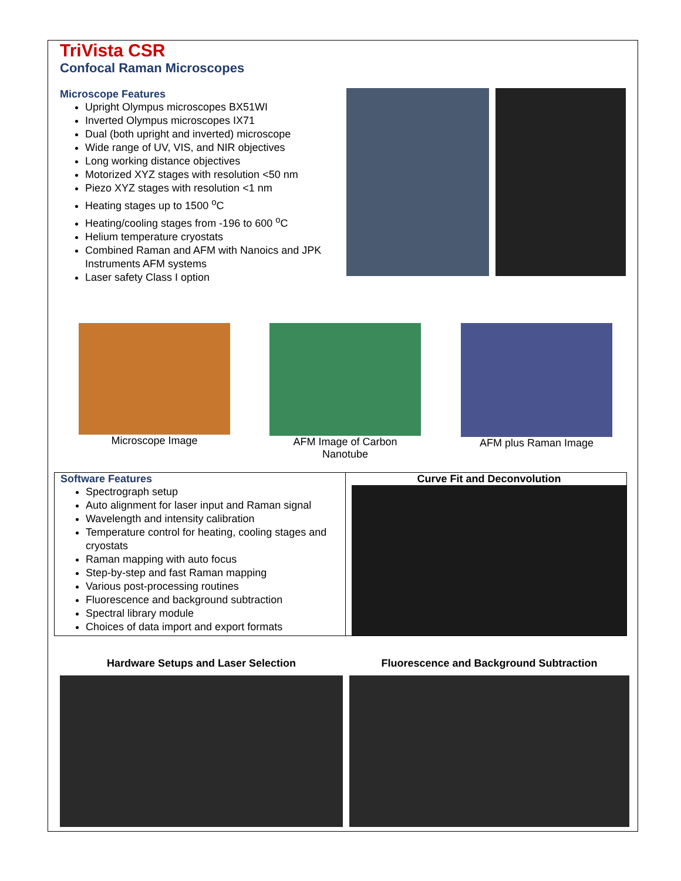TriVista CSR
Confocal Raman Microscopes
Microscope Features
Upright Olympus microscopes BX51WI
Inverted Olympus microscopes IX71
Dual (both upright and inverted) microscope
Wide range of UV, VIS, and NIR objectives
Long working distance objectives
Motorized XYZ stages with resolution <50 nm
Piezo XYZ stages with resolution <1 nm
Heating stages up to 1500 <sup>o</sup>C
Heating/cooling stages from -196 to 600 <sup>o</sup>C
Helium temperature cryostats
Combined Raman and AFM with Nanoics and JPK Instruments AFM systems
Laser safety Class I option
Microscope Image AFM Image of Carbon Nanotube
AFM plus Raman Image
Software Features
Spectrograph setup
Auto alignment for laser input and Raman signal
Wavelength and intensity calibration
Temperature control for heating, cooling stages and cryostats
Raman mapping with auto focus
Step-by-step and fast Raman mapping
Various post-processing routines
Fluorescence and background subtraction
Spectral library module
Choices of data import and export formats
Curve Fit and Deconvolution
Hardware Setups and Laser Selection Fluorescence and Background Subtraction